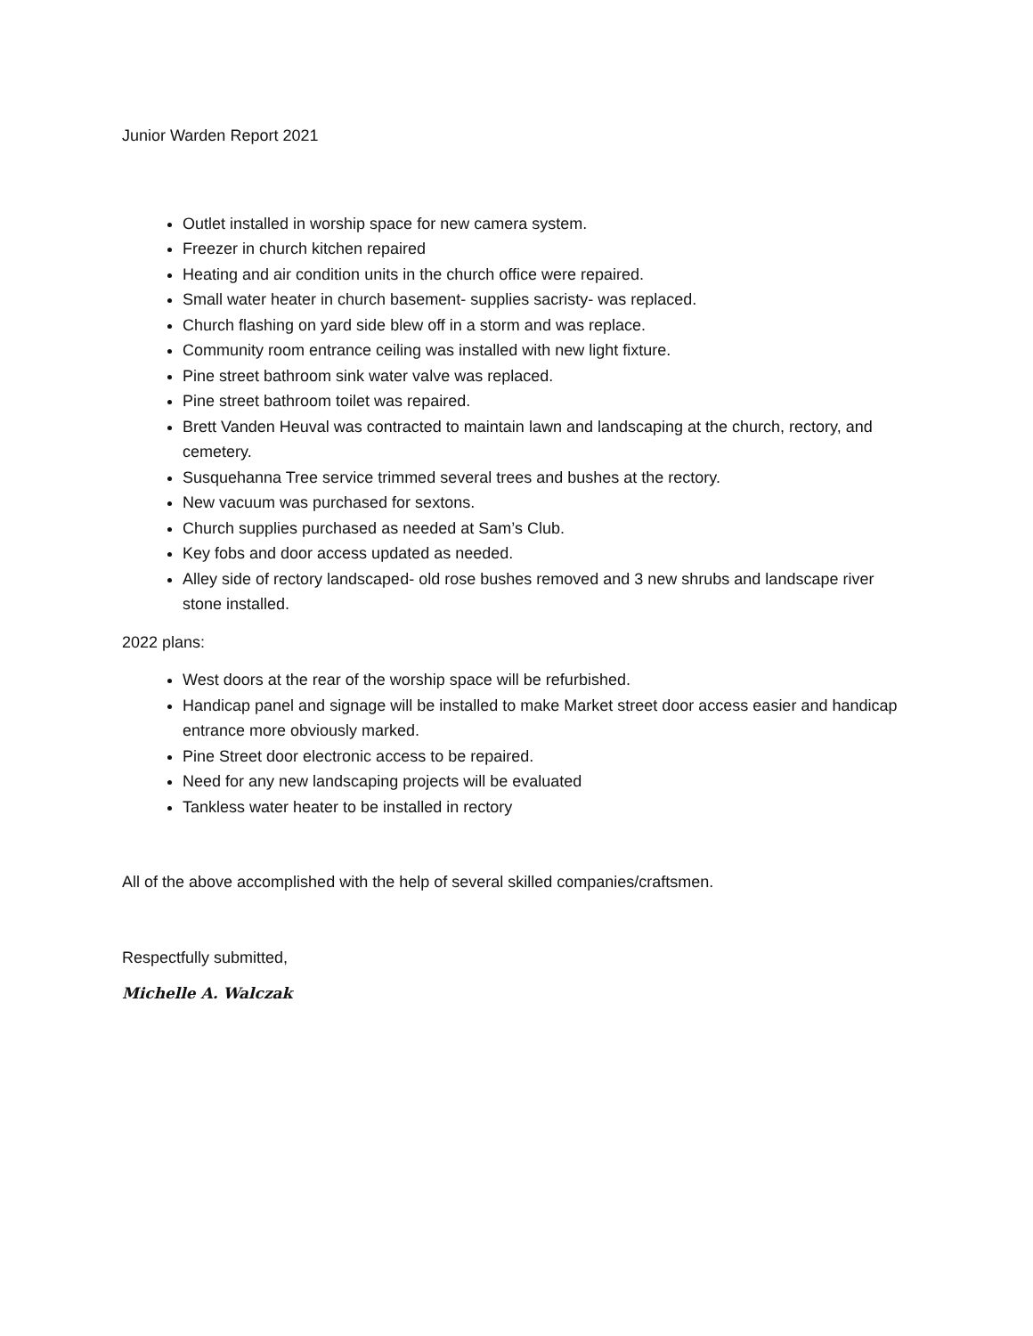Junior Warden Report 2021
Outlet installed in worship space for new camera system.
Freezer in church kitchen repaired
Heating and air condition units in the church office were repaired.
Small water heater in church basement- supplies sacristy- was replaced.
Church flashing on yard side blew off in a storm and was replace.
Community room entrance ceiling was installed with new light fixture.
Pine street bathroom sink water valve was replaced.
Pine street bathroom toilet was repaired.
Brett Vanden Heuval was contracted to maintain lawn and landscaping at the church, rectory, and cemetery.
Susquehanna Tree service trimmed several trees and bushes at the rectory.
New vacuum was purchased for sextons.
Church supplies purchased as needed at Sam’s Club.
Key fobs and door access updated as needed.
Alley side of rectory landscaped- old rose bushes removed and 3 new shrubs and landscape river stone installed.
2022 plans:
West doors at the rear of the worship space will be refurbished.
Handicap panel and signage will be installed to make Market street door access easier and handicap entrance more obviously marked.
Pine Street door electronic access to be repaired.
Need for any new landscaping projects will be evaluated
Tankless water heater to be installed in rectory
All of the above accomplished with the help of several skilled companies/craftsmen.
Respectfully submitted,
Michelle A. Walczak